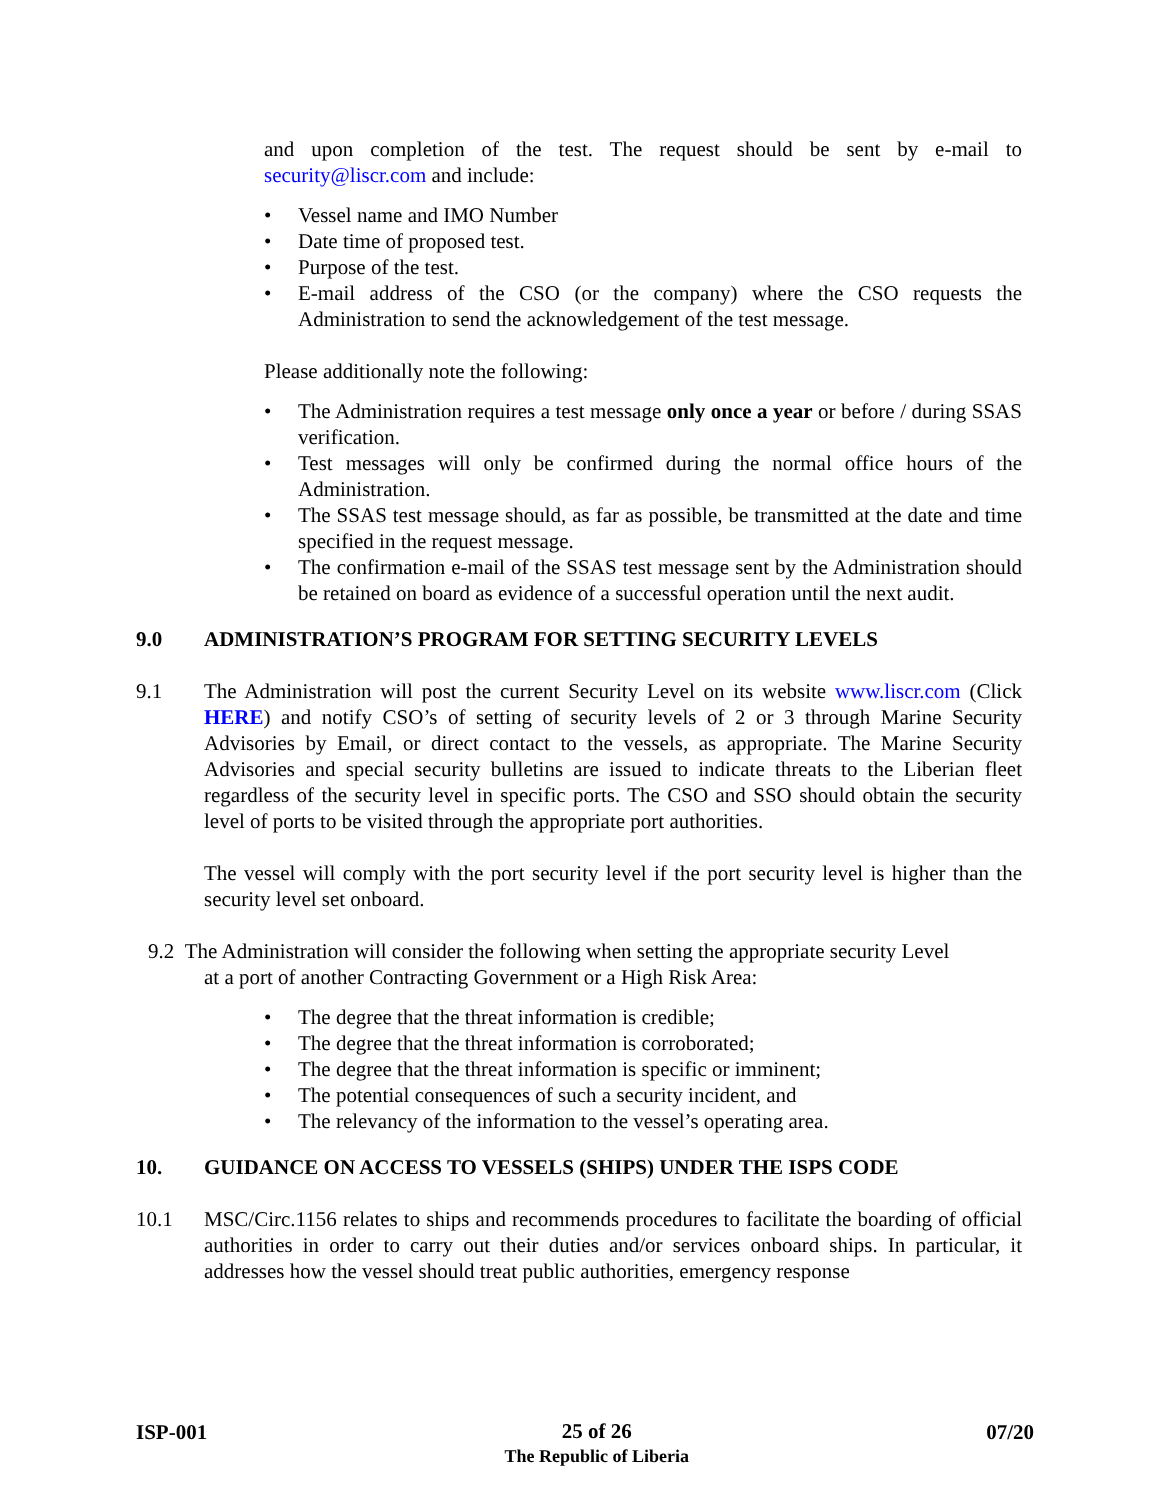and upon completion of the test. The request should be sent by e-mail to security@liscr.com and include:
• Vessel name and IMO Number
• Date time of proposed test.
• Purpose of the test.
• E-mail address of the CSO (or the company) where the CSO requests the Administration to send the acknowledgement of the test message.
Please additionally note the following:
• The Administration requires a test message only once a year or before / during SSAS verification.
• Test messages will only be confirmed during the normal office hours of the Administration.
• The SSAS test message should, as far as possible, be transmitted at the date and time specified in the request message.
• The confirmation e-mail of the SSAS test message sent by the Administration should be retained on board as evidence of a successful operation until the next audit.
9.0 ADMINISTRATION’S PROGRAM FOR SETTING SECURITY LEVELS
9.1 The Administration will post the current Security Level on its website www.liscr.com (Click HERE) and notify CSO’s of setting of security levels of 2 or 3 through Marine Security Advisories by Email, or direct contact to the vessels, as appropriate. The Marine Security Advisories and special security bulletins are issued to indicate threats to the Liberian fleet regardless of the security level in specific ports. The CSO and SSO should obtain the security level of ports to be visited through the appropriate port authorities.
The vessel will comply with the port security level if the port security level is higher than the security level set onboard.
9.2 The Administration will consider the following when setting the appropriate security Level
at a port of another Contracting Government or a High Risk Area:
• The degree that the threat information is credible;
• The degree that the threat information is corroborated;
• The degree that the threat information is specific or imminent;
• The potential consequences of such a security incident, and
• The relevancy of the information to the vessel’s operating area.
10. GUIDANCE ON ACCESS TO VESSELS (SHIPS) UNDER THE ISPS CODE
10.1 MSC/Circ.1156 relates to ships and recommends procedures to facilitate the boarding of official authorities in order to carry out their duties and/or services onboard ships. In particular, it addresses how the vessel should treat public authorities, emergency response
ISP-001 25 of 26
The Republic of Liberia 07/20